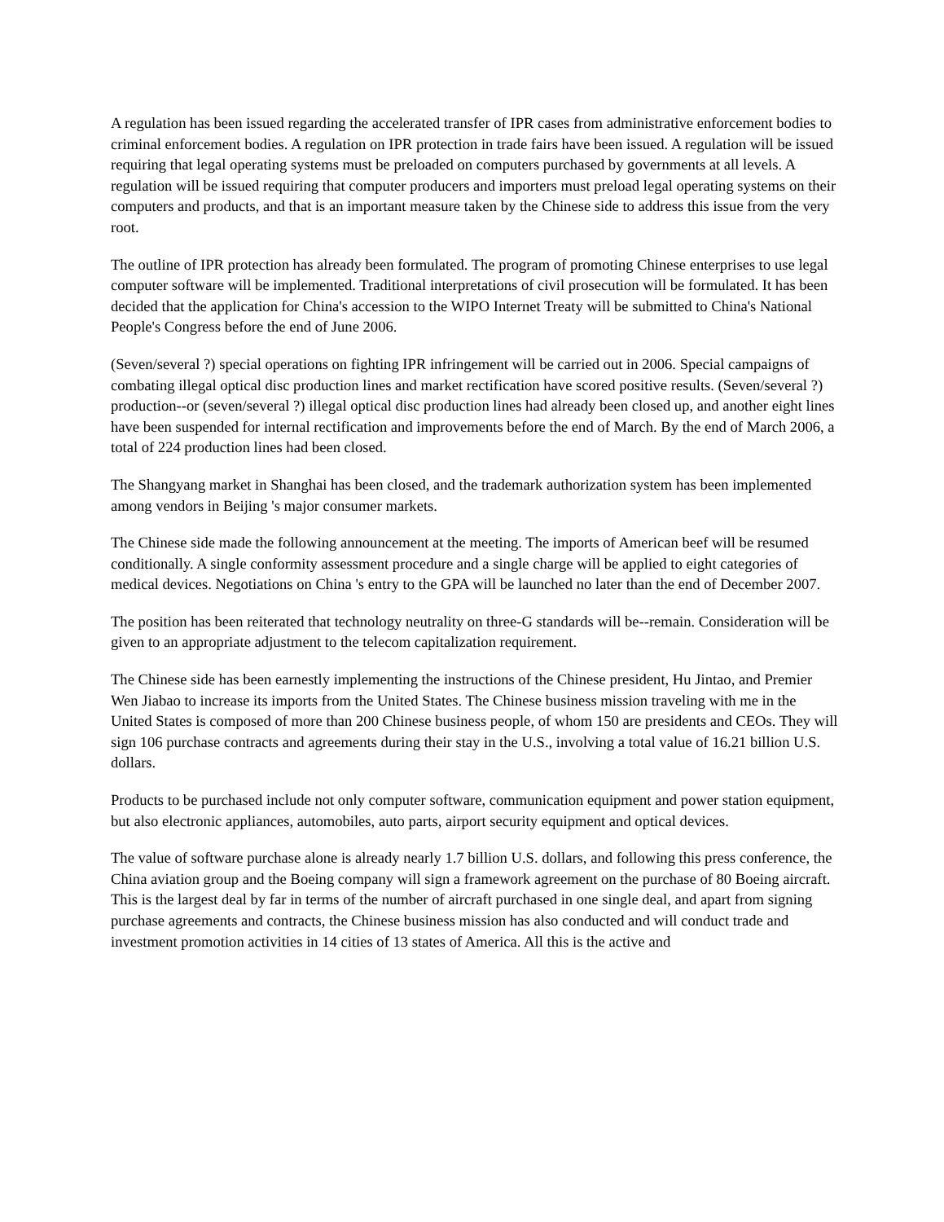A regulation has been issued regarding the accelerated transfer of IPR cases from administrative enforcement bodies to criminal enforcement bodies. A regulation on IPR protection in trade fairs have been issued. A regulation will be issued requiring that legal operating systems must be preloaded on computers purchased by governments at all levels. A regulation will be issued requiring that computer producers and importers must preload legal operating systems on their computers and products, and that is an important measure taken by the Chinese side to address this issue from the very root.
The outline of IPR protection has already been formulated. The program of promoting Chinese enterprises to use legal computer software will be implemented. Traditional interpretations of civil prosecution will be formulated. It has been decided that the application for China's accession to the WIPO Internet Treaty will be submitted to China's National People's Congress before the end of June 2006.
(Seven/several ?) special operations on fighting IPR infringement will be carried out in 2006. Special campaigns of combating illegal optical disc production lines and market rectification have scored positive results. (Seven/several ?) production--or (seven/several ?) illegal optical disc production lines had already been closed up, and another eight lines have been suspended for internal rectification and improvements before the end of March. By the end of March 2006, a total of 224 production lines had been closed.
The Shangyang market in Shanghai has been closed, and the trademark authorization system has been implemented among vendors in Beijing 's major consumer markets.
The Chinese side made the following announcement at the meeting. The imports of American beef will be resumed conditionally. A single conformity assessment procedure and a single charge will be applied to eight categories of medical devices. Negotiations on China 's entry to the GPA will be launched no later than the end of December 2007.
The position has been reiterated that technology neutrality on three-G standards will be--remain. Consideration will be given to an appropriate adjustment to the telecom capitalization requirement.
The Chinese side has been earnestly implementing the instructions of the Chinese president, Hu Jintao, and Premier Wen Jiabao to increase its imports from the United States. The Chinese business mission traveling with me in the United States is composed of more than 200 Chinese business people, of whom 150 are presidents and CEOs. They will sign 106 purchase contracts and agreements during their stay in the U.S., involving a total value of 16.21 billion U.S. dollars.
Products to be purchased include not only computer software, communication equipment and power station equipment, but also electronic appliances, automobiles, auto parts, airport security equipment and optical devices.
The value of software purchase alone is already nearly 1.7 billion U.S. dollars, and following this press conference, the China aviation group and the Boeing company will sign a framework agreement on the purchase of 80 Boeing aircraft. This is the largest deal by far in terms of the number of aircraft purchased in one single deal, and apart from signing purchase agreements and contracts, the Chinese business mission has also conducted and will conduct trade and investment promotion activities in 14 cities of 13 states of America. All this is the active and